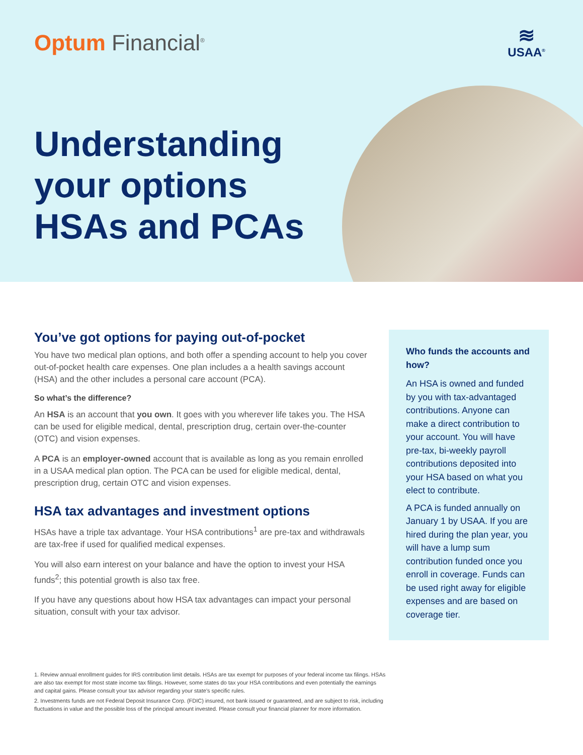Optum Financial<sup>®</sup>
≋
USAA<sup>®</sup>
Understanding
your options
HSAs and PCAs
You’ve got options for paying out-of-pocket
You have two medical plan options, and both offer a spending account to help you cover out-of-pocket health care expenses. One plan includes a a health savings account (HSA) and the other includes a personal care account (PCA).
So what’s the difference?
An HSA is an account that you own. It goes with you wherever life takes you. The HSA can be used for eligible medical, dental, prescription drug, certain over-the-counter (OTC) and vision expenses.
A PCA is an employer-owned account that is available as long as you remain enrolled in a USAA medical plan option. The PCA can be used for eligible medical, dental, prescription drug, certain OTC and vision expenses.
HSA tax advantages and investment options
HSAs have a triple tax advantage. Your HSA contributions<sup>1</sup> are pre-tax and withdrawals are tax-free if used for qualified medical expenses.
You will also earn interest on your balance and have the option to invest your HSA funds<sup>2</sup>; this potential growth is also tax free.
If you have any questions about how HSA tax advantages can impact your personal situation, consult with your tax advisor.
Who funds the accounts and how?
An HSA is owned and funded by you with tax-advantaged contributions. Anyone can make a direct contribution to your account. You will have pre-tax, bi-weekly payroll contributions deposited into your HSA based on what you elect to contribute.
A PCA is funded annually on January 1 by USAA. If you are hired during the plan year, you will have a lump sum contribution funded once you enroll in coverage. Funds can be used right away for eligible expenses and are based on coverage tier.
1. Review annual enrollment guides for IRS contribution limit details. HSAs are tax exempt for purposes of your federal income tax filings. HSAs are also tax exempt for most state income tax filings. However, some states do tax your HSA contributions and even potentially the earnings and capital gains. Please consult your tax advisor regarding your state’s specific rules.
2. Investments funds are not Federal Deposit Insurance Corp. (FDIC) insured, not bank issued or guaranteed, and are subject to risk, including fluctuations in value and the possible loss of the principal amount invested. Please consult your financial planner for more information.